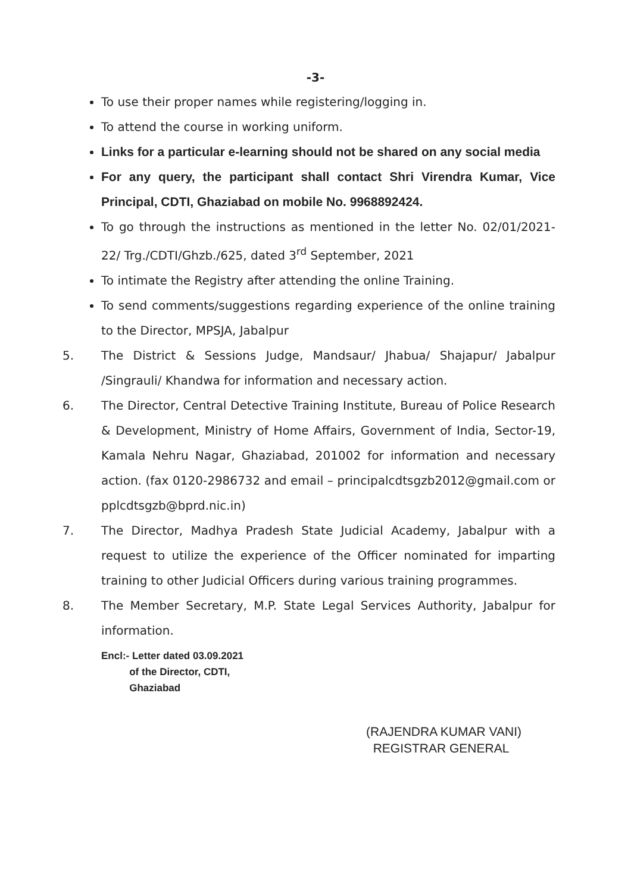-3-
To use their proper names while registering/logging in.
To attend the course in working uniform.
Links for a particular e-learning should not be shared on any social media
For any query, the participant shall contact Shri Virendra Kumar, Vice Principal, CDTI, Ghaziabad on mobile No. 9968892424.
To go through the instructions as mentioned in the letter No. 02/01/2021-22/ Trg./CDTI/Ghzb./625, dated 3<sup>rd</sup> September, 2021
To intimate the Registry after attending the online Training.
To send comments/suggestions regarding experience of the online training to the Director, MPSJA, Jabalpur
5. The District & Sessions Judge, Mandsaur/ Jhabua/ Shajapur/ Jabalpur /Singrauli/ Khandwa for information and necessary action.
6. The Director, Central Detective Training Institute, Bureau of Police Research & Development, Ministry of Home Affairs, Government of India, Sector-19, Kamala Nehru Nagar, Ghaziabad, 201002 for information and necessary action. (fax 0120-2986732 and email – principalcdtsgzb2012@gmail.com or pplcdtsgzb@bprd.nic.in)
7. The Director, Madhya Pradesh State Judicial Academy, Jabalpur with a request to utilize the experience of the Officer nominated for imparting training to other Judicial Officers during various training programmes.
8. The Member Secretary, M.P. State Legal Services Authority, Jabalpur for information.
Encl:- Letter dated 03.09.2021
of the Director, CDTI,
Ghaziabad
(RAJENDRA KUMAR VANI)
REGISTRAR GENERAL